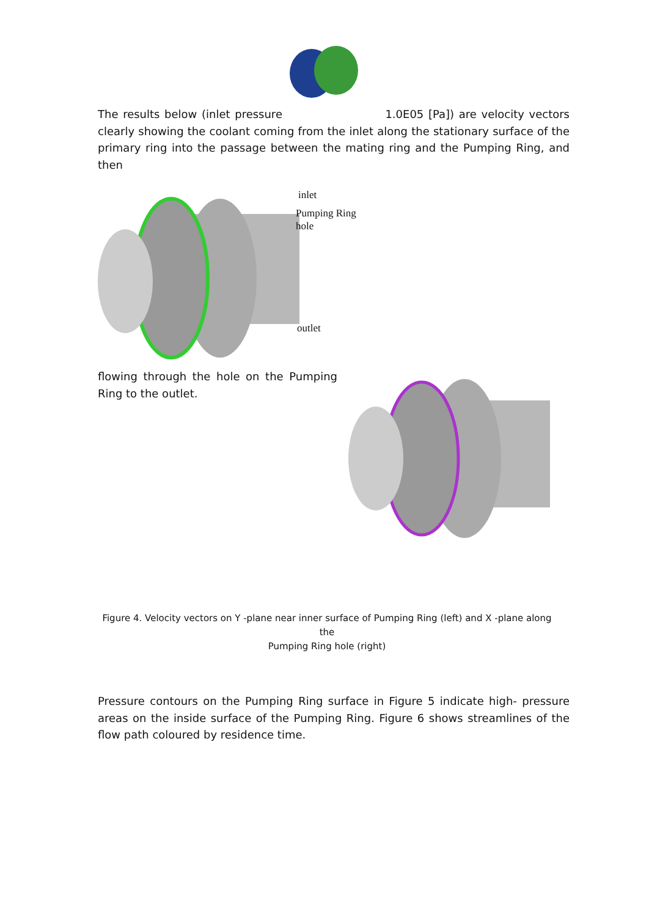The results below (inlet pressure 1.0E05 [Pa]) are velocity vectors clearly showing the coolant coming from the inlet along the stationary surface of the primary ring into the passage between the mating ring and the Pumping Ring, and then
inlet
Pumping Ring
hole
outlet
flowing through the hole on the Pumping Ring to the outlet.
Figure 4. Velocity vectors on Y -plane near inner surface of Pumping Ring (left) and X -plane along the
Pumping Ring hole (right)
Pressure contours on the Pumping Ring surface in Figure 5 indicate high- pressure areas on the inside surface of the Pumping Ring. Figure 6 shows streamlines of the flow path coloured by residence time.